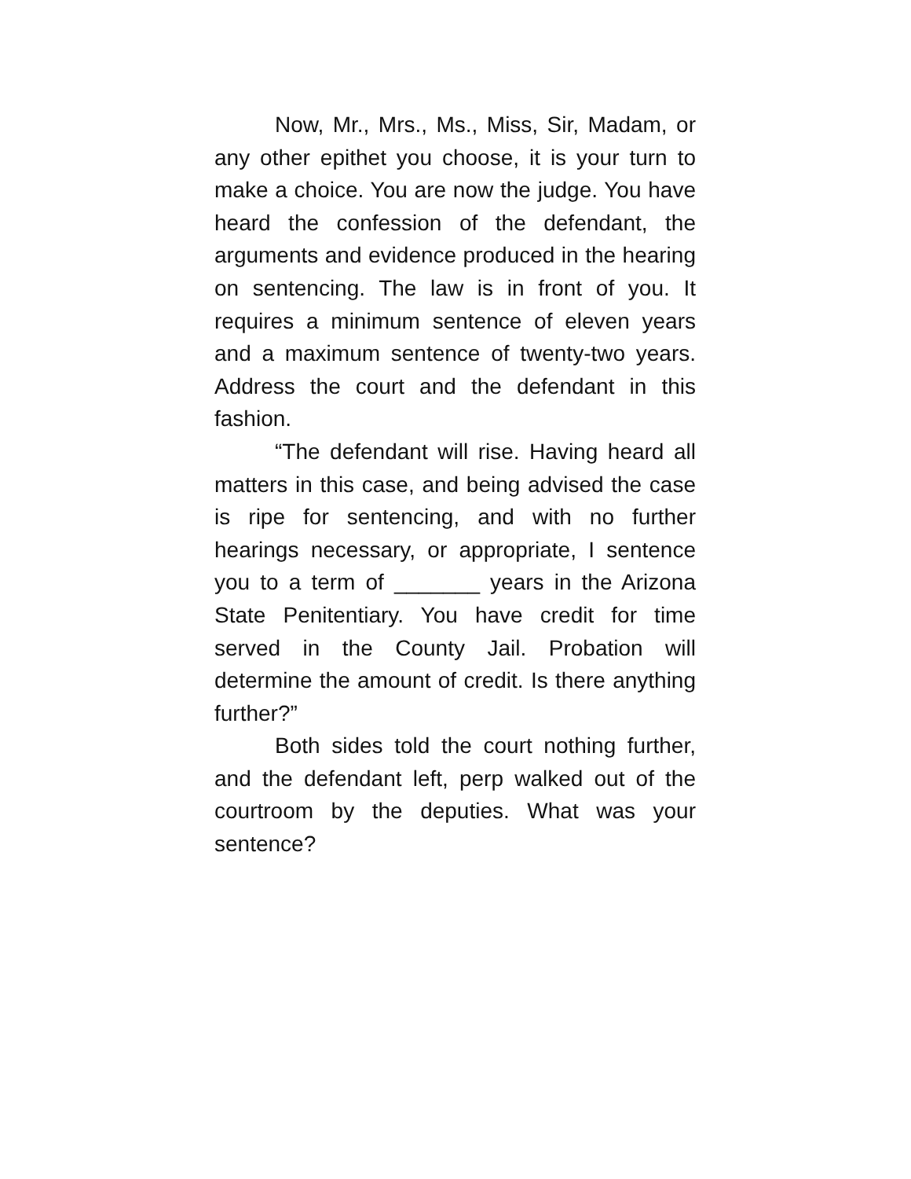Now, Mr., Mrs., Ms., Miss, Sir, Madam, or any other epithet you choose, it is your turn to make a choice. You are now the judge. You have heard the confession of the defendant, the arguments and evidence produced in the hearing on sentencing. The law is in front of you. It requires a minimum sentence of eleven years and a maximum sentence of twenty-two years. Address the court and the defendant in this fashion.
“The defendant will rise. Having heard all matters in this case, and being advised the case is ripe for sentencing, and with no further hearings necessary, or appropriate, I sentence you to a term of _______ years in the Arizona State Penitentiary. You have credit for time served in the County Jail. Probation will determine the amount of credit. Is there anything further?”
Both sides told the court nothing further, and the defendant left, perp walked out of the courtroom by the deputies. What was your sentence?